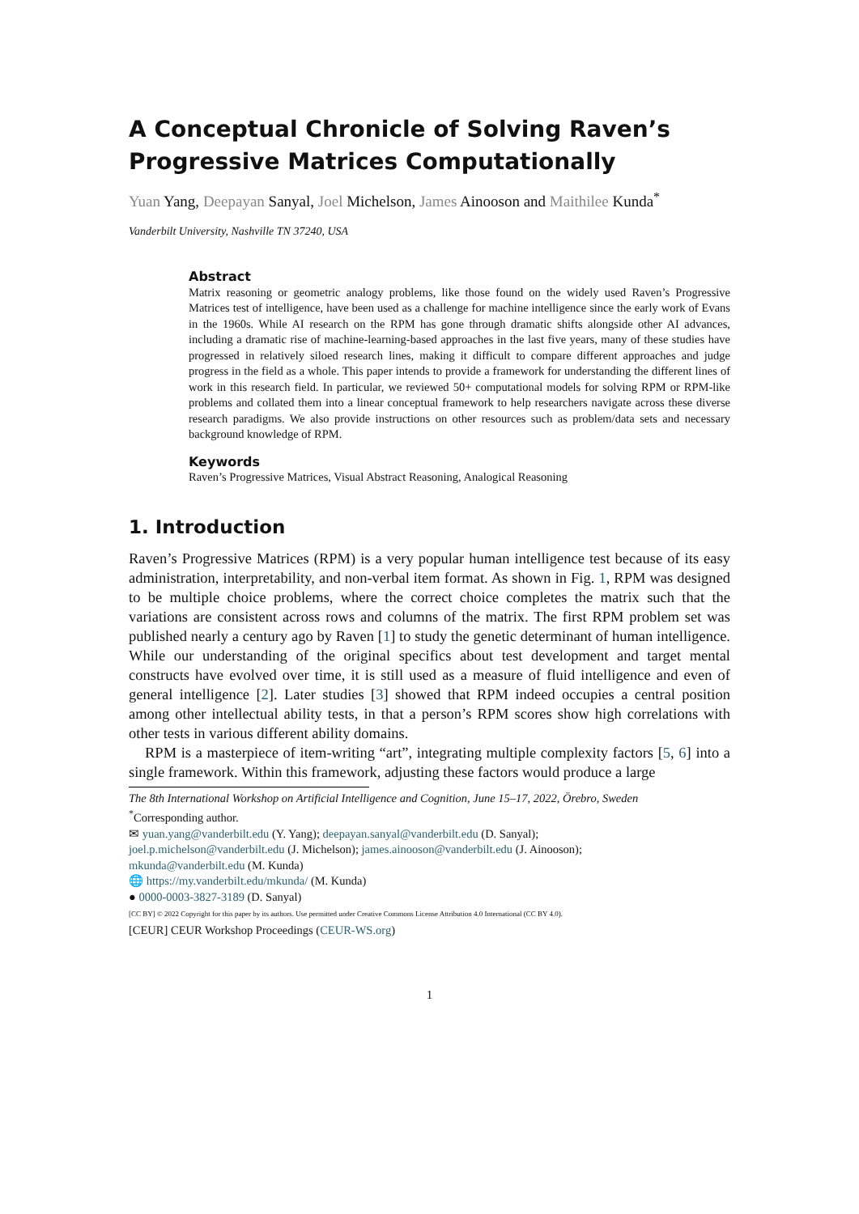A Conceptual Chronicle of Solving Raven’s Progressive Matrices Computationally
Yuan Yang, Deepayan Sanyal, Joel Michelson, James Ainooson and Maithilee Kunda<sup>*</sup>
Vanderbilt University, Nashville TN 37240, USA
Abstract
Matrix reasoning or geometric analogy problems, like those found on the widely used Raven’s Progressive Matrices test of intelligence, have been used as a challenge for machine intelligence since the early work of Evans in the 1960s. While AI research on the RPM has gone through dramatic shifts alongside other AI advances, including a dramatic rise of machine-learning-based approaches in the last five years, many of these studies have progressed in relatively siloed research lines, making it difficult to compare different approaches and judge progress in the field as a whole. This paper intends to provide a framework for understanding the different lines of work in this research field. In particular, we reviewed 50+ computational models for solving RPM or RPM-like problems and collated them into a linear conceptual framework to help researchers navigate across these diverse research paradigms. We also provide instructions on other resources such as problem/data sets and necessary background knowledge of RPM.
Keywords
Raven’s Progressive Matrices, Visual Abstract Reasoning, Analogical Reasoning
1. Introduction
Raven’s Progressive Matrices (RPM) is a very popular human intelligence test because of its easy administration, interpretability, and non-verbal item format. As shown in Fig. 1, RPM was designed to be multiple choice problems, where the correct choice completes the matrix such that the variations are consistent across rows and columns of the matrix. The first RPM problem set was published nearly a century ago by Raven [1] to study the genetic determinant of human intelligence. While our understanding of the original specifics about test development and target mental constructs have evolved over time, it is still used as a measure of fluid intelligence and even of general intelligence [2]. Later studies [3] showed that RPM indeed occupies a central position among other intellectual ability tests, in that a person’s RPM scores show high correlations with other tests in various different ability domains.
RPM is a masterpiece of item-writing “art”, integrating multiple complexity factors [5, 6] into a single framework. Within this framework, adjusting these factors would produce a large
The 8th International Workshop on Artificial Intelligence and Cognition, June 15–17, 2022, Örebro, Sweden
<sup>*</sup> Corresponding author.
✉ yuan.yang@vanderbilt.edu (Y. Yang); deepayan.sanyal@vanderbilt.edu (D. Sanyal);
joel.p.michelson@vanderbilt.edu (J. Michelson); james.ainooson@vanderbilt.edu (J. Ainooson);
mkunda@vanderbilt.edu (M. Kunda)
🌐 https://my.vanderbilt.edu/mkunda/ (M. Kunda)
● 0000-0003-3827-3189 (D. Sanyal)
[CC BY] © 2022 Copyright for this paper by its authors. Use permitted under Creative Commons License Attribution 4.0 International (CC BY 4.0).
[CEUR] CEUR Workshop Proceedings (CEUR-WS.org)
1